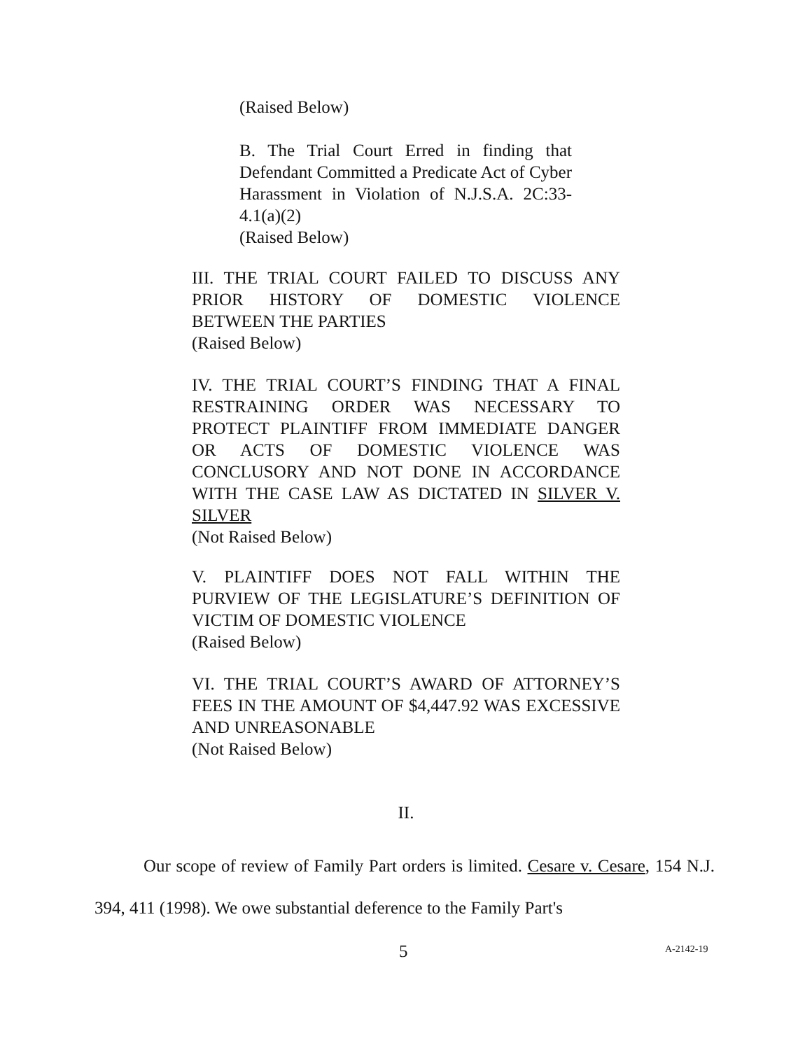(Raised Below)
B. The Trial Court Erred in finding that Defendant Committed a Predicate Act of Cyber Harassment in Violation of N.J.S.A. 2C:33- 4.1(a)(2)
(Raised Below)
III. THE TRIAL COURT FAILED TO DISCUSS ANY PRIOR HISTORY OF DOMESTIC VIOLENCE BETWEEN THE PARTIES
(Raised Below)
IV. THE TRIAL COURT’S FINDING THAT A FINAL RESTRAINING ORDER WAS NECESSARY TO PROTECT PLAINTIFF FROM IMMEDIATE DANGER OR ACTS OF DOMESTIC VIOLENCE WAS CONCLUSORY AND NOT DONE IN ACCORDANCE WITH THE CASE LAW AS DICTATED IN SILVER V. SILVER
(Not Raised Below)
V. PLAINTIFF DOES NOT FALL WITHIN THE PURVIEW OF THE LEGISLATURE’S DEFINITION OF VICTIM OF DOMESTIC VIOLENCE
(Raised Below)
VI. THE TRIAL COURT’S AWARD OF ATTORNEY’S FEES IN THE AMOUNT OF $4,447.92 WAS EXCESSIVE AND UNREASONABLE
(Not Raised Below)
II.
Our scope of review of Family Part orders is limited. Cesare v. Cesare, 154 N.J. 394, 411 (1998). We owe substantial deference to the Family Part's
5 A-2142-19